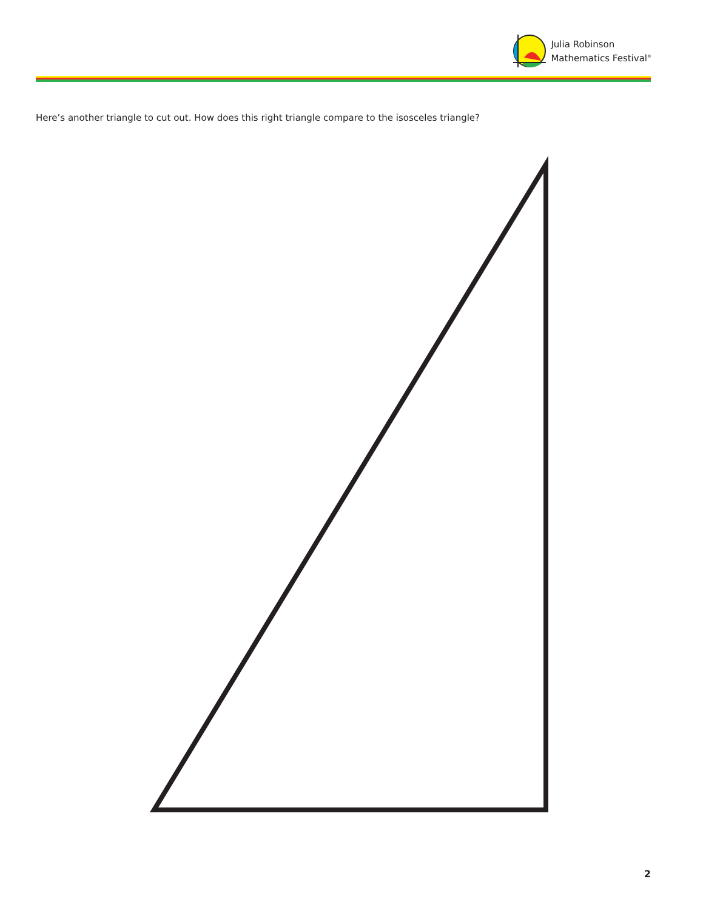Julia Robinson
Mathematics Festival<sup>®</sup>
Here’s another triangle to cut out. How does this right triangle compare to the isosceles triangle?
2